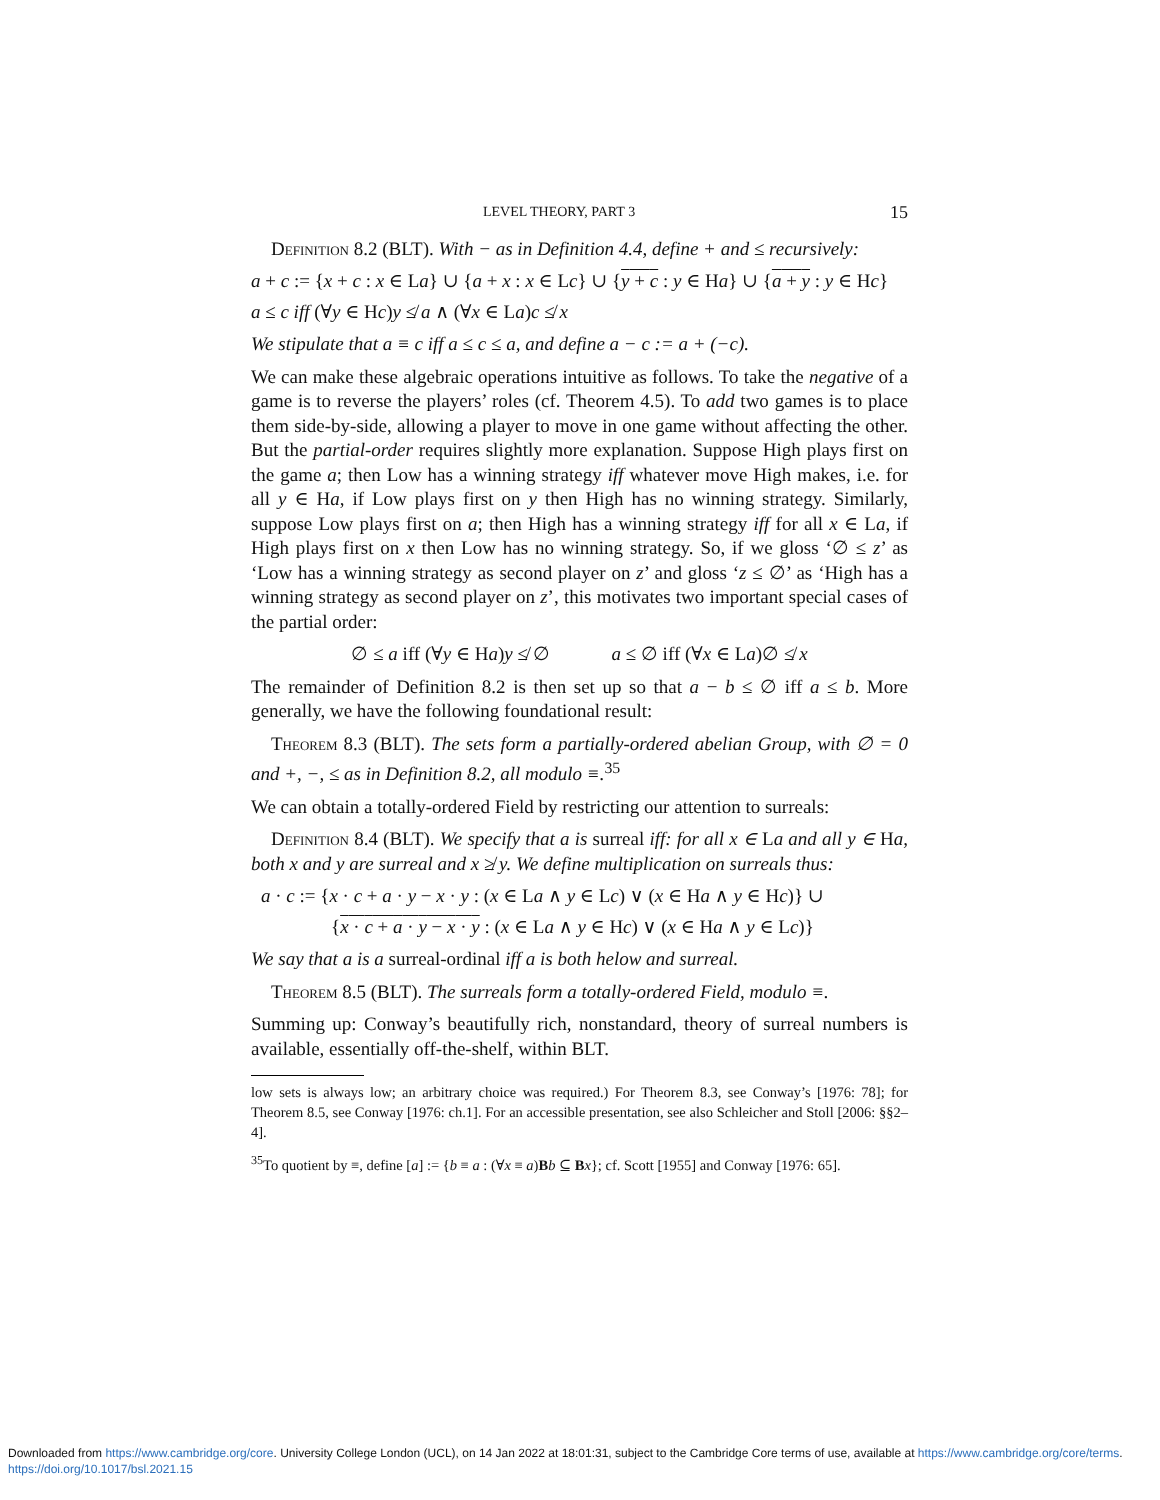LEVEL THEORY, PART 3 15
Definition 8.2 (BLT). With − as in Definition 4.4, define + and ≤ recursively:
a + c := {x + c : x ∈ La} ∪ {a + x : x ∈ Lc} ∪ {y + c : y ∈ Ha} ∪ {a + y : y ∈ Hc}
a ≤ c iff (∀y ∈ Hc)y ≰ a ∧ (∀x ∈ La)c ≰ x
We stipulate that a ≡ c iff a ≤ c ≤ a, and define a − c := a + (−c).
We can make these algebraic operations intuitive as follows. To take the negative of a game is to reverse the players’ roles (cf. Theorem 4.5). To add two games is to place them side-by-side, allowing a player to move in one game without affecting the other. But the partial-order requires slightly more explanation. Suppose High plays first on the game a; then Low has a winning strategy iff whatever move High makes, i.e. for all y ∈ Ha, if Low plays first on y then High has no winning strategy. Similarly, suppose Low plays first on a; then High has a winning strategy iff for all x ∈ La, if High plays first on x then Low has no winning strategy. So, if we gloss ‘∅ ≤ z’ as ‘Low has a winning strategy as second player on z’ and gloss ‘z ≤ ∅’ as ‘High has a winning strategy as second player on z’, this motivates two important special cases of the partial order:
∅ ≤ a iff (∀y ∈ Ha)y ≰ ∅ a ≤ ∅ iff (∀x ∈ La)∅ ≰ x
The remainder of Definition 8.2 is then set up so that a − b ≤ ∅ iff a ≤ b. More generally, we have the following foundational result:
Theorem 8.3 (BLT). The sets form a partially-ordered abelian Group, with ∅ = 0 and +, −, ≤ as in Definition 8.2, all modulo ≡.<sup>35</sup>
We can obtain a totally-ordered Field by restricting our attention to surreals:
Definition 8.4 (BLT). We specify that a is surreal iff: for all x ∈ La and all y ∈ Ha, both x and y are surreal and x ≱ y. We define multiplication on surreals thus:
a · c := {x · c + a · y − x · y : (x ∈ La ∧ y ∈ Lc) ∨ (x ∈ Ha ∧ y ∈ Hc)} ∪
{x · c + a · y − x · y : (x ∈ La ∧ y ∈ Hc) ∨ (x ∈ Ha ∧ y ∈ Lc)}
We say that a is a surreal-ordinal iff a is both helow and surreal.
Theorem 8.5 (BLT). The surreals form a totally-ordered Field, modulo ≡.
Summing up: Conway’s beautifully rich, nonstandard, theory of surreal numbers is available, essentially off-the-shelf, within BLT.
low sets is always low; an arbitrary choice was required.) For Theorem 8.3, see Conway’s [1976: 78]; for Theorem 8.5, see Conway [1976: ch.1]. For an accessible presentation, see also Schleicher and Stoll [2006: §§2–4].
<sup>35</sup> To quotient by ≡, define [a] := {b ≡ a : (∀x ≡ a)Bb ⊆ Bx}; cf. Scott [1955] and Conway [1976: 65].
Downloaded from https://www.cambridge.org/core. University College London (UCL), on 14 Jan 2022 at 18:01:31, subject to the Cambridge Core terms of use, available at https://www.cambridge.org/core/terms.
https://doi.org/10.1017/bsl.2021.15